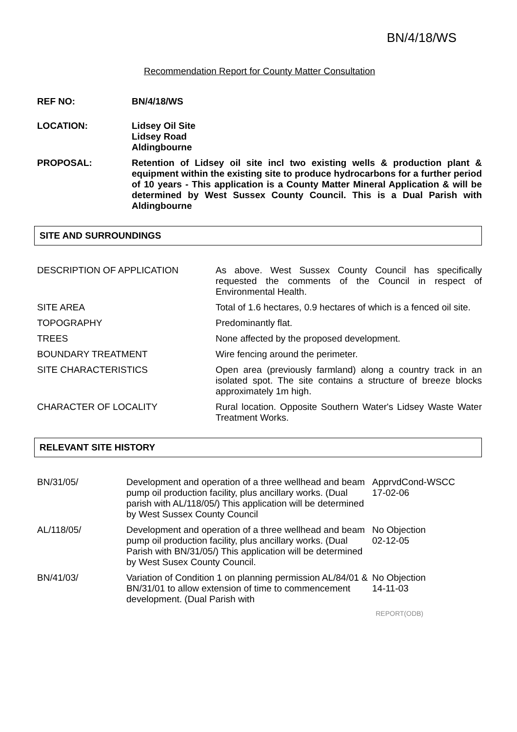BN/4/18/WS
Recommendation Report for County Matter Consultation
REF NO: BN/4/18/WS
LOCATION: Lidsey Oil Site
Lidsey Road
Aldingbourne
PROPOSAL: Retention of Lidsey oil site incl two existing wells & production plant & equipment within the existing site to produce hydrocarbons for a further period of 10 years - This application is a County Matter Mineral Application & will be determined by West Sussex County Council. This is a Dual Parish with Aldingbourne
SITE AND SURROUNDINGS
| DESCRIPTION OF APPLICATION | As above. West Sussex County Council has specifically requested the comments of the Council in respect of Environmental Health. |
| SITE AREA | Total of 1.6 hectares, 0.9 hectares of which is a fenced oil site. |
| TOPOGRAPHY | Predominantly flat. |
| TREES | None affected by the proposed development. |
| BOUNDARY TREATMENT | Wire fencing around the perimeter. |
| SITE CHARACTERISTICS | Open area (previously farmland) along a country track in an isolated spot. The site contains a structure of breeze blocks approximately 1m high. |
| CHARACTER OF LOCALITY | Rural location. Opposite Southern Water's Lidsey Waste Water Treatment Works. |
RELEVANT SITE HISTORY
| BN/31/05/ | Development and operation of a three wellhead and beam pump oil production facility, plus ancillary works. (Dual parish with AL/118/05/) This application will be determined by West Sussex County Council | ApprvdCond-WSCC 17-02-06 |
| AL/118/05/ | Development and operation of a three wellhead and beam pump oil production facility, plus ancillary works. (Dual Parish with BN/31/05/) This application will be determined by West Susex County Council. | No Objection 02-12-05 |
| BN/41/03/ | Variation of Condition 1 on planning permission AL/84/01 & BN/31/01 to allow extension of time to commencement development. (Dual Parish with | No Objection 14-11-03 |
REPORT(ODB)